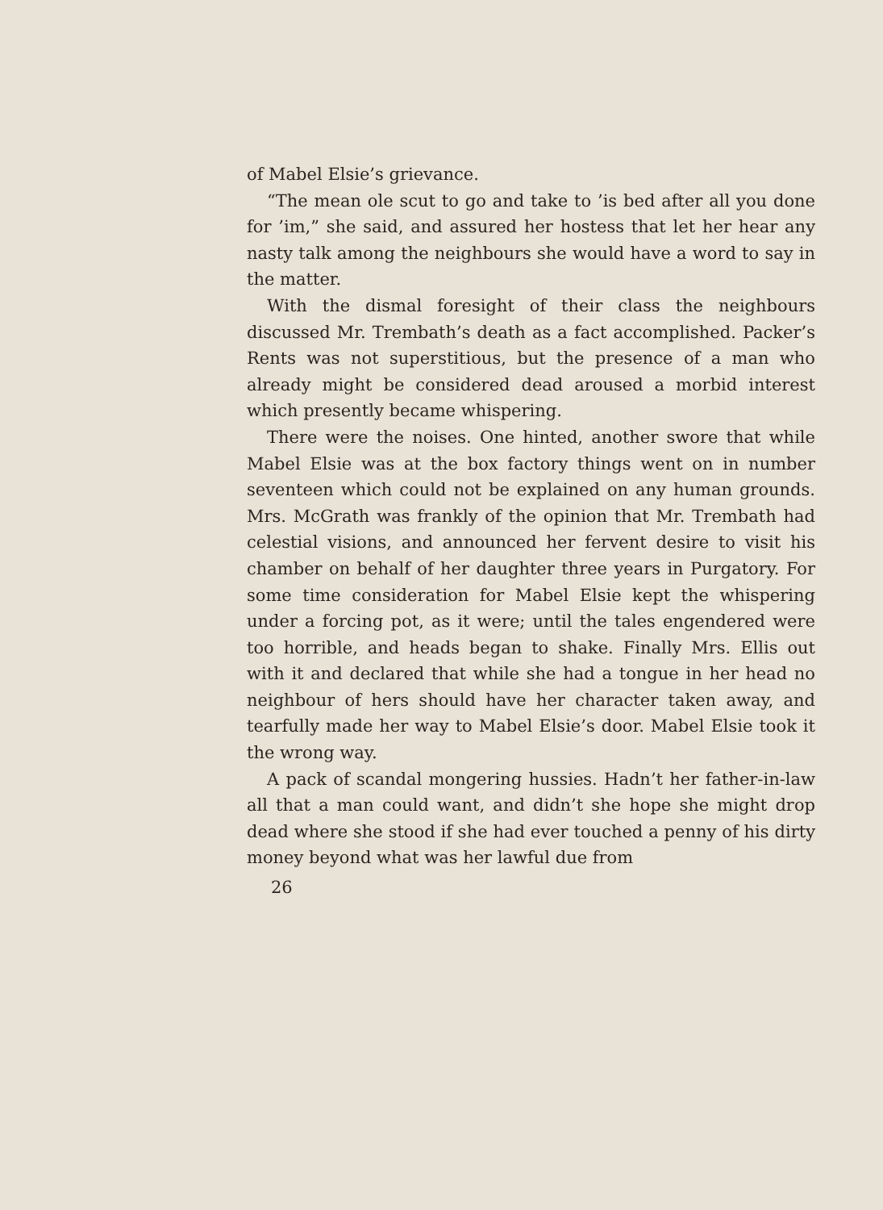of Mabel Elsie’s grievance.
“The mean ole scut to go and take to ’is bed after all you done for ’im,” she said, and assured her hostess that let her hear any nasty talk among the neighbours she would have a word to say in the matter.
With the dismal foresight of their class the neighbours discussed Mr. Trembath’s death as a fact accomplished. Packer’s Rents was not superstitious, but the presence of a man who already might be considered dead aroused a morbid interest which presently became whispering.
There were the noises. One hinted, another swore that while Mabel Elsie was at the box factory things went on in number seventeen which could not be explained on any human grounds. Mrs. McGrath was frankly of the opinion that Mr. Trembath had celestial visions, and announced her fervent desire to visit his chamber on behalf of her daughter three years in Purgatory. For some time consideration for Mabel Elsie kept the whispering under a forcing pot, as it were; until the tales engendered were too horrible, and heads began to shake. Finally Mrs. Ellis out with it and declared that while she had a tongue in her head no neighbour of hers should have her character taken away, and tearfully made her way to Mabel Elsie’s door. Mabel Elsie took it the wrong way.
A pack of scandal mongering hussies. Hadn’t her father-in-law all that a man could want, and didn’t she hope she might drop dead where she stood if she had ever touched a penny of his dirty money beyond what was her lawful due from
26